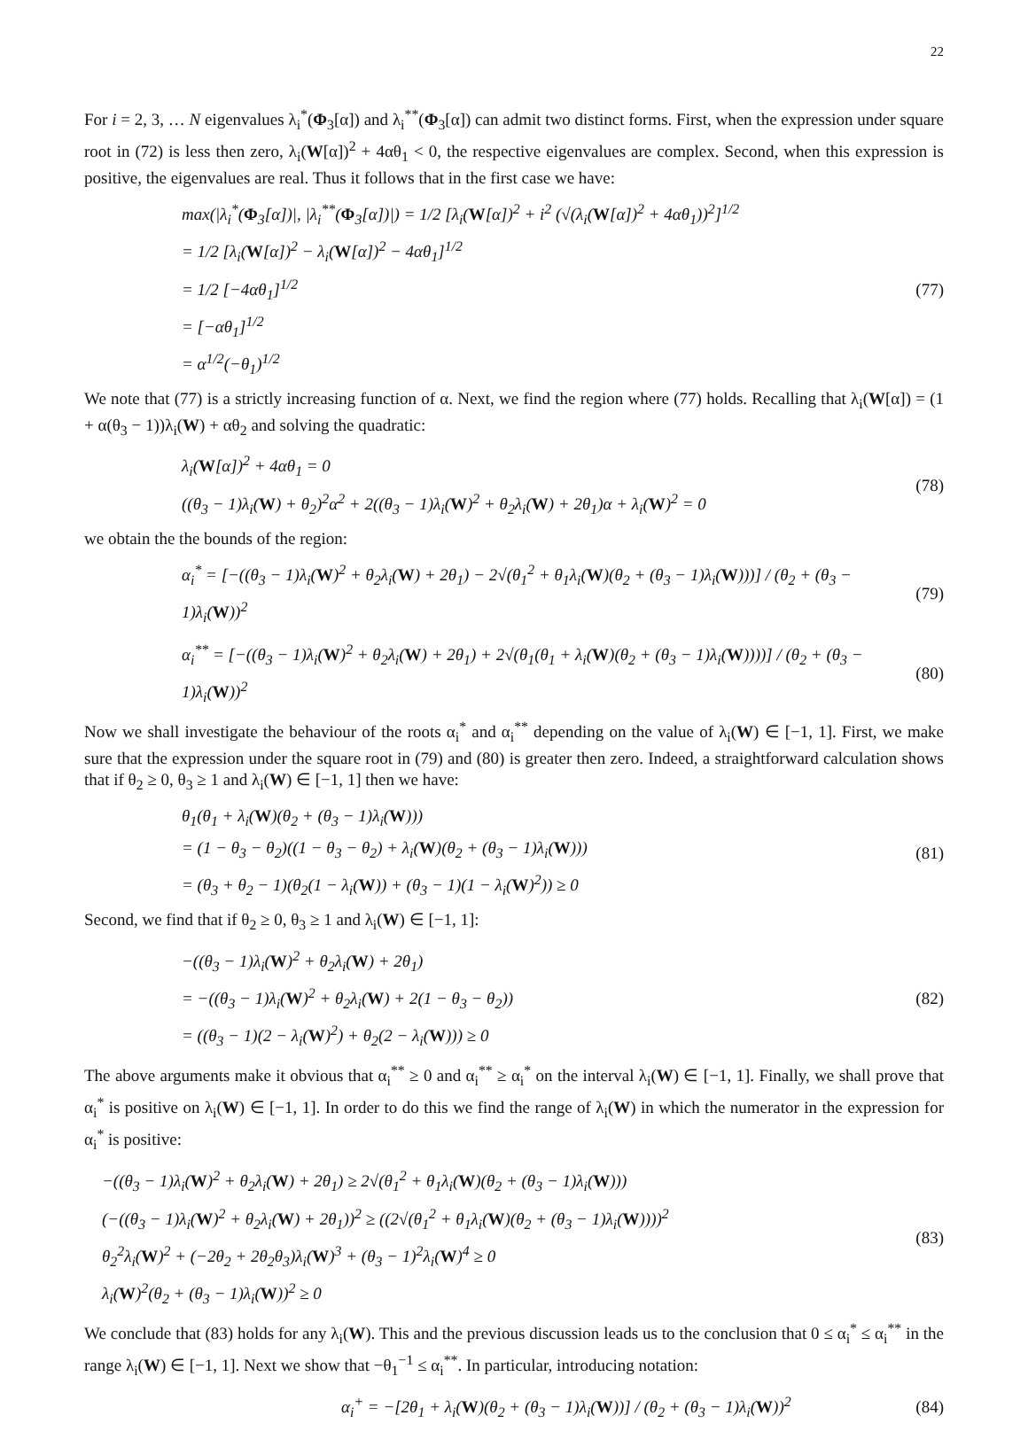22
For i = 2, 3, … N eigenvalues λ<sub>i</sub><sup>*</sup>(Φ<sub>3</sub>[α]) and λ<sub>i</sub><sup>**</sup>(Φ<sub>3</sub>[α]) can admit two distinct forms. First, when the expression under square root in (72) is less then zero, λ<sub>i</sub>(W[α])<sup>2</sup> + 4αθ<sub>1</sub> < 0, the respective eigenvalues are complex. Second, when this expression is positive, the eigenvalues are real. Thus it follows that in the first case we have:
max(|λ<sub>i</sub><sup>*</sup>(Φ<sub>3</sub>[α])|, |λ<sub>i</sub><sup>**</sup>(Φ<sub>3</sub>[α])|) = 1/2 [λ<sub>i</sub>(W[α])<sup>2</sup> + i<sup>2</sup> (√(λ<sub>i</sub>(W[α])<sup>2</sup> + 4αθ<sub>1</sub>))<sup>2</sup>]<sup>1/2</sup>
= 1/2 [λ<sub>i</sub>(W[α])<sup>2</sup> − λ<sub>i</sub>(W[α])<sup>2</sup> − 4αθ<sub>1</sub>]<sup>1/2</sup>
= 1/2 [−4αθ<sub>1</sub>]<sup>1/2</sup>
= [−αθ<sub>1</sub>]<sup>1/2</sup>
= α<sup>1/2</sup>(−θ<sub>1</sub>)<sup>1/2</sup>
(77)
We note that (77) is a strictly increasing function of α. Next, we find the region where (77) holds. Recalling that λ<sub>i</sub>(W[α]) = (1 + α(θ<sub>3</sub> − 1))λ<sub>i</sub>(W) + αθ<sub>2</sub> and solving the quadratic:
λ<sub>i</sub>(W[α])<sup>2</sup> + 4αθ<sub>1</sub> = 0
((θ<sub>3</sub> − 1)λ<sub>i</sub>(W) + θ<sub>2</sub>)<sup>2</sup>α<sup>2</sup> + 2((θ<sub>3</sub> − 1)λ<sub>i</sub>(W)<sup>2</sup> + θ<sub>2</sub>λ<sub>i</sub>(W) + 2θ<sub>1</sub>)α + λ<sub>i</sub>(W)<sup>2</sup> = 0
(78)
we obtain the the bounds of the region:
α<sub>i</sub><sup>*</sup> = [−((θ<sub>3</sub> − 1)λ<sub>i</sub>(W)<sup>2</sup> + θ<sub>2</sub>λ<sub>i</sub>(W) + 2θ<sub>1</sub>) − 2√(θ<sub>1</sub><sup>2</sup> + θ<sub>1</sub>λ<sub>i</sub>(W)(θ<sub>2</sub> + (θ<sub>3</sub> − 1)λ<sub>i</sub>(W)))] / (θ<sub>2</sub> + (θ<sub>3</sub> − 1)λ<sub>i</sub>(W))<sup>2</sup>
(79)
α<sub>i</sub><sup>**</sup> = [−((θ<sub>3</sub> − 1)λ<sub>i</sub>(W)<sup>2</sup> + θ<sub>2</sub>λ<sub>i</sub>(W) + 2θ<sub>1</sub>) + 2√(θ<sub>1</sub>(θ<sub>1</sub> + λ<sub>i</sub>(W)(θ<sub>2</sub> + (θ<sub>3</sub> − 1)λ<sub>i</sub>(W))))] / (θ<sub>2</sub> + (θ<sub>3</sub> − 1)λ<sub>i</sub>(W))<sup>2</sup>
(80)
Now we shall investigate the behaviour of the roots α<sub>i</sub><sup>*</sup> and α<sub>i</sub><sup>**</sup> depending on the value of λ<sub>i</sub>(W) ∈ [−1, 1]. First, we make sure that the expression under the square root in (79) and (80) is greater then zero. Indeed, a straightforward calculation shows that if θ<sub>2</sub> ≥ 0, θ<sub>3</sub> ≥ 1 and λ<sub>i</sub>(W) ∈ [−1, 1] then we have:
θ<sub>1</sub>(θ<sub>1</sub> + λ<sub>i</sub>(W)(θ<sub>2</sub> + (θ<sub>3</sub> − 1)λ<sub>i</sub>(W)))
= (1 − θ<sub>3</sub> − θ<sub>2</sub>)((1 − θ<sub>3</sub> − θ<sub>2</sub>) + λ<sub>i</sub>(W)(θ<sub>2</sub> + (θ<sub>3</sub> − 1)λ<sub>i</sub>(W)))
= (θ<sub>3</sub> + θ<sub>2</sub> − 1)(θ<sub>2</sub>(1 − λ<sub>i</sub>(W)) + (θ<sub>3</sub> − 1)(1 − λ<sub>i</sub>(W)<sup>2</sup>)) ≥ 0
(81)
Second, we find that if θ<sub>2</sub> ≥ 0, θ<sub>3</sub> ≥ 1 and λ<sub>i</sub>(W) ∈ [−1, 1]:
−((θ<sub>3</sub> − 1)λ<sub>i</sub>(W)<sup>2</sup> + θ<sub>2</sub>λ<sub>i</sub>(W) + 2θ<sub>1</sub>)
= −((θ<sub>3</sub> − 1)λ<sub>i</sub>(W)<sup>2</sup> + θ<sub>2</sub>λ<sub>i</sub>(W) + 2(1 − θ<sub>3</sub> − θ<sub>2</sub>))
= ((θ<sub>3</sub> − 1)(2 − λ<sub>i</sub>(W)<sup>2</sup>) + θ<sub>2</sub>(2 − λ<sub>i</sub>(W))) ≥ 0
(82)
The above arguments make it obvious that α<sub>i</sub><sup>**</sup> ≥ 0 and α<sub>i</sub><sup>**</sup> ≥ α<sub>i</sub><sup>*</sup> on the interval λ<sub>i</sub>(W) ∈ [−1, 1]. Finally, we shall prove that α<sub>i</sub><sup>*</sup> is positive on λ<sub>i</sub>(W) ∈ [−1, 1]. In order to do this we find the range of λ<sub>i</sub>(W) in which the numerator in the expression for α<sub>i</sub><sup>*</sup> is positive:
−((θ<sub>3</sub> − 1)λ<sub>i</sub>(W)<sup>2</sup> + θ<sub>2</sub>λ<sub>i</sub>(W) + 2θ<sub>1</sub>) ≥ 2√(θ<sub>1</sub><sup>2</sup> + θ<sub>1</sub>λ<sub>i</sub>(W)(θ<sub>2</sub> + (θ<sub>3</sub> − 1)λ<sub>i</sub>(W)))
(−((θ<sub>3</sub> − 1)λ<sub>i</sub>(W)<sup>2</sup> + θ<sub>2</sub>λ<sub>i</sub>(W) + 2θ<sub>1</sub>))<sup>2</sup> ≥ ((2√(θ<sub>1</sub><sup>2</sup> + θ<sub>1</sub>λ<sub>i</sub>(W)(θ<sub>2</sub> + (θ<sub>3</sub> − 1)λ<sub>i</sub>(W))))<sup>2</sup>
θ<sub>2</sub><sup>2</sup>λ<sub>i</sub>(W)<sup>2</sup> + (−2θ<sub>2</sub> + 2θ<sub>2</sub>θ<sub>3</sub>)λ<sub>i</sub>(W)<sup>3</sup> + (θ<sub>3</sub> − 1)<sup>2</sup>λ<sub>i</sub>(W)<sup>4</sup> ≥ 0
λ<sub>i</sub>(W)<sup>2</sup>(θ<sub>2</sub> + (θ<sub>3</sub> − 1)λ<sub>i</sub>(W))<sup>2</sup> ≥ 0
(83)
We conclude that (83) holds for any λ<sub>i</sub>(W). This and the previous discussion leads us to the conclusion that 0 ≤ α<sub>i</sub><sup>*</sup> ≤ α<sub>i</sub><sup>**</sup> in the range λ<sub>i</sub>(W) ∈ [−1, 1]. Next we show that −θ<sub>1</sub><sup>−1</sup> ≤ α<sub>i</sub><sup>**</sup>. In particular, introducing notation:
α<sub>i</sub><sup>+</sup> = −[2θ<sub>1</sub> + λ<sub>i</sub>(W)(θ<sub>2</sub> + (θ<sub>3</sub> − 1)λ<sub>i</sub>(W))] / (θ<sub>2</sub> + (θ<sub>3</sub> − 1)λ<sub>i</sub>(W))<sup>2</sup>
(84)